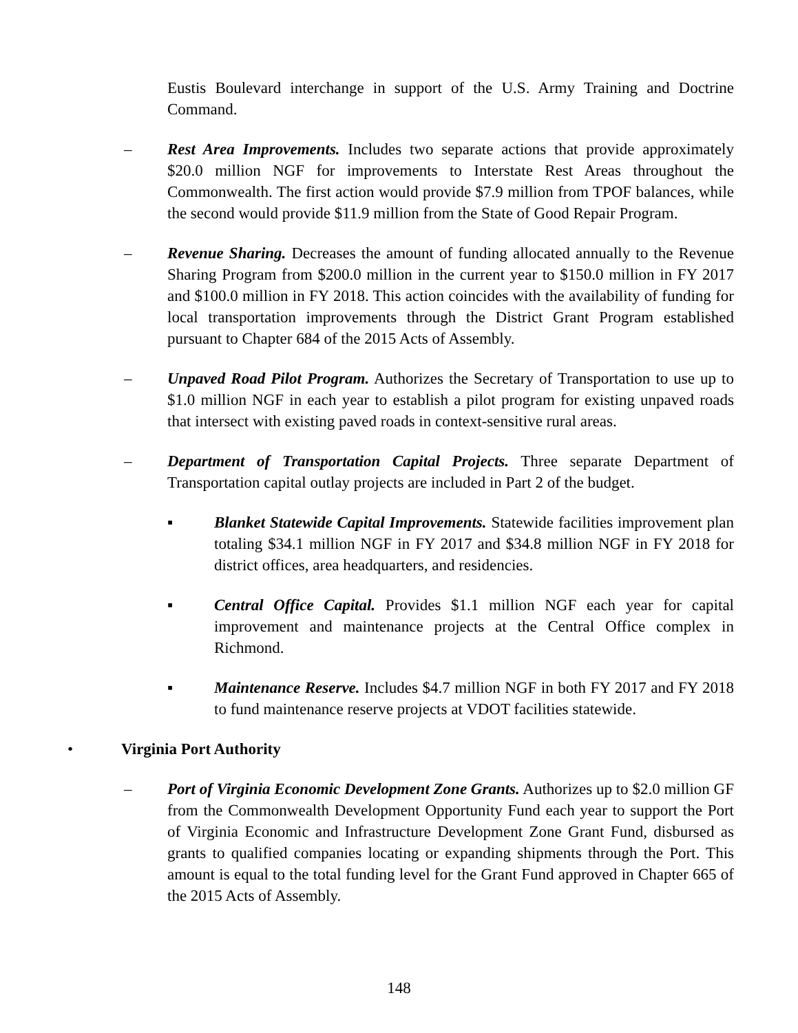Eustis Boulevard interchange in support of the U.S. Army Training and Doctrine Command.
– Rest Area Improvements. Includes two separate actions that provide approximately $20.0 million NGF for improvements to Interstate Rest Areas throughout the Commonwealth. The first action would provide $7.9 million from TPOF balances, while the second would provide $11.9 million from the State of Good Repair Program.
– Revenue Sharing. Decreases the amount of funding allocated annually to the Revenue Sharing Program from $200.0 million in the current year to $150.0 million in FY 2017 and $100.0 million in FY 2018. This action coincides with the availability of funding for local transportation improvements through the District Grant Program established pursuant to Chapter 684 of the 2015 Acts of Assembly.
– Unpaved Road Pilot Program. Authorizes the Secretary of Transportation to use up to $1.0 million NGF in each year to establish a pilot program for existing unpaved roads that intersect with existing paved roads in context-sensitive rural areas.
– Department of Transportation Capital Projects. Three separate Department of Transportation capital outlay projects are included in Part 2 of the budget.
▪ Blanket Statewide Capital Improvements. Statewide facilities improvement plan totaling $34.1 million NGF in FY 2017 and $34.8 million NGF in FY 2018 for district offices, area headquarters, and residencies.
▪ Central Office Capital. Provides $1.1 million NGF each year for capital improvement and maintenance projects at the Central Office complex in Richmond.
▪ Maintenance Reserve. Includes $4.7 million NGF in both FY 2017 and FY 2018 to fund maintenance reserve projects at VDOT facilities statewide.
• Virginia Port Authority
– Port of Virginia Economic Development Zone Grants. Authorizes up to $2.0 million GF from the Commonwealth Development Opportunity Fund each year to support the Port of Virginia Economic and Infrastructure Development Zone Grant Fund, disbursed as grants to qualified companies locating or expanding shipments through the Port. This amount is equal to the total funding level for the Grant Fund approved in Chapter 665 of the 2015 Acts of Assembly.
148